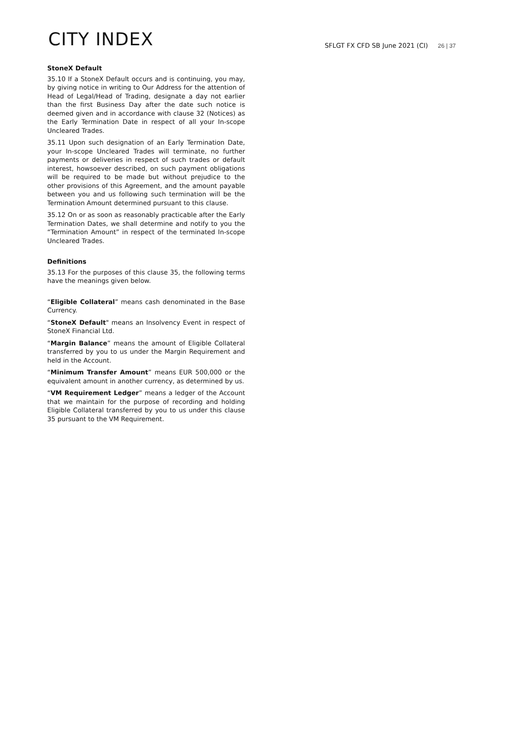CITY INDEX
SFLGT FX CFD SB June 2021 (CI)
26 | 37
StoneX Default
35.10 If a StoneX Default occurs and is continuing, you may, by giving notice in writing to Our Address for the attention of Head of Legal/Head of Trading, designate a day not earlier than the first Business Day after the date such notice is deemed given and in accordance with clause 32 (Notices) as the Early Termination Date in respect of all your In-scope Uncleared Trades.
35.11 Upon such designation of an Early Termination Date, your In-scope Uncleared Trades will terminate, no further payments or deliveries in respect of such trades or default interest, howsoever described, on such payment obligations will be required to be made but without prejudice to the other provisions of this Agreement, and the amount payable between you and us following such termination will be the Termination Amount determined pursuant to this clause.
35.12 On or as soon as reasonably practicable after the Early Termination Dates, we shall determine and notify to you the “Termination Amount” in respect of the terminated In-scope Uncleared Trades.
Definitions
35.13 For the purposes of this clause 35, the following terms have the meanings given below.
“Eligible Collateral” means cash denominated in the Base Currency.
“StoneX Default" means an Insolvency Event in respect of StoneX Financial Ltd.
“Margin Balance” means the amount of Eligible Collateral transferred by you to us under the Margin Requirement and held in the Account.
“Minimum Transfer Amount” means EUR 500,000 or the equivalent amount in another currency, as determined by us.
“VM Requirement Ledger” means a ledger of the Account that we maintain for the purpose of recording and holding Eligible Collateral transferred by you to us under this clause 35 pursuant to the VM Requirement.